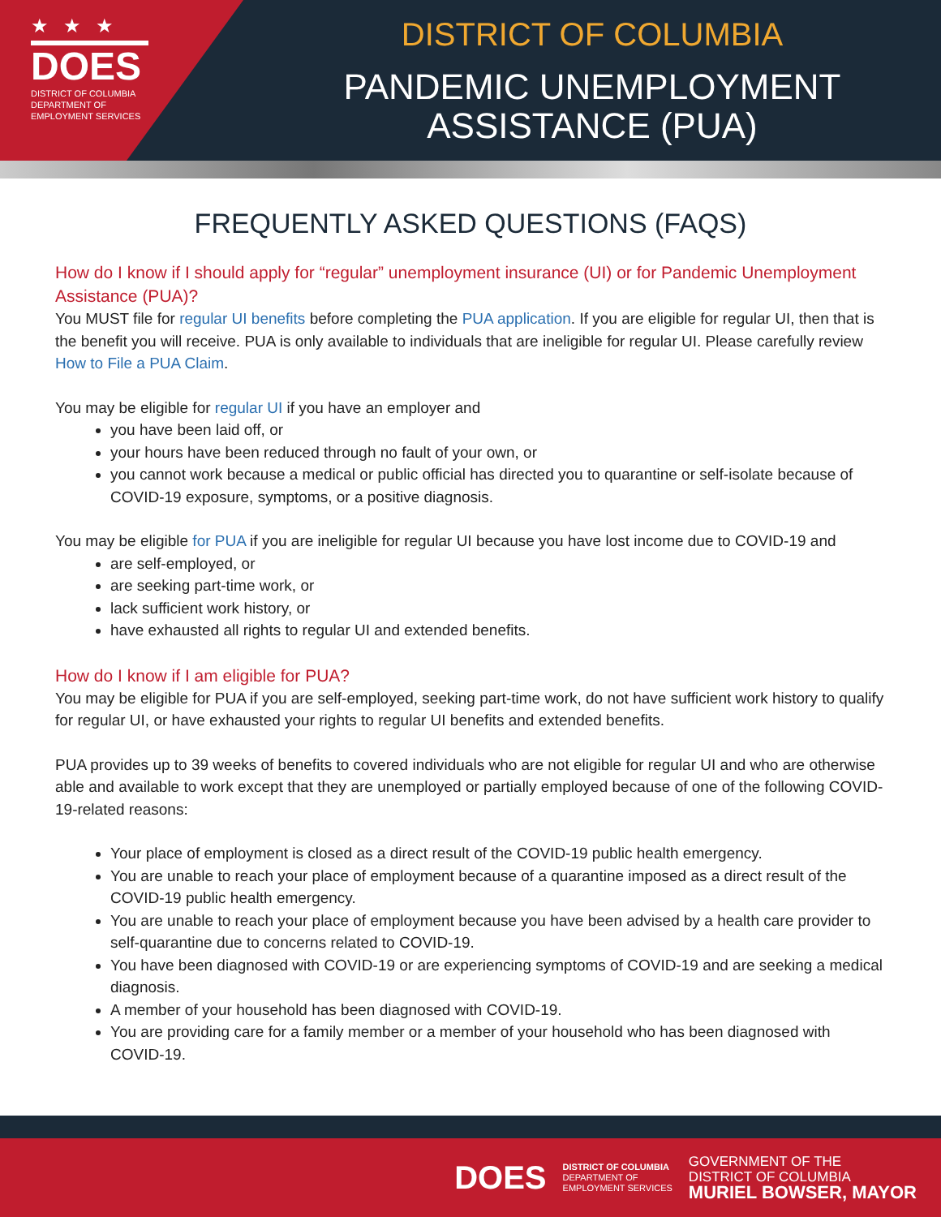★★★
DOES
DISTRICT OF COLUMBIA
DEPARTMENT OF
EMPLOYMENT SERVICES
DISTRICT OF COLUMBIA
PANDEMIC UNEMPLOYMENT
ASSISTANCE (PUA)
FREQUENTLY ASKED QUESTIONS (FAQS)
How do I know if I should apply for “regular” unemployment insurance (UI) or for Pandemic Unemployment Assistance (PUA)?
You MUST file for regular UI benefits before completing the PUA application. If you are eligible for regular UI, then that is the benefit you will receive. PUA is only available to individuals that are ineligible for regular UI. Please carefully review How to File a PUA Claim.
You may be eligible for regular UI if you have an employer and
you have been laid off, or
your hours have been reduced through no fault of your own, or
you cannot work because a medical or public official has directed you to quarantine or self-isolate because of COVID-19 exposure, symptoms, or a positive diagnosis.
You may be eligible for PUA if you are ineligible for regular UI because you have lost income due to COVID-19 and
are self-employed, or
are seeking part-time work, or
lack sufficient work history, or
have exhausted all rights to regular UI and extended benefits.
How do I know if I am eligible for PUA?
You may be eligible for PUA if you are self-employed, seeking part-time work, do not have sufficient work history to qualify for regular UI, or have exhausted your rights to regular UI benefits and extended benefits.
PUA provides up to 39 weeks of benefits to covered individuals who are not eligible for regular UI and who are otherwise able and available to work except that they are unemployed or partially employed because of one of the following COVID-19-related reasons:
Your place of employment is closed as a direct result of the COVID-19 public health emergency.
You are unable to reach your place of employment because of a quarantine imposed as a direct result of the COVID-19 public health emergency.
You are unable to reach your place of employment because you have been advised by a health care provider to self-quarantine due to concerns related to COVID-19.
You have been diagnosed with COVID-19 or are experiencing symptoms of COVID-19 and are seeking a medical diagnosis.
A member of your household has been diagnosed with COVID-19.
You are providing care for a family member or a member of your household who has been diagnosed with COVID-19.
DOES
DISTRICT OF COLUMBIA
DEPARTMENT OF
EMPLOYMENT SERVICES
GOVERNMENT OF THE
DISTRICT OF COLUMBIA
MURIEL BOWSER, MAYOR